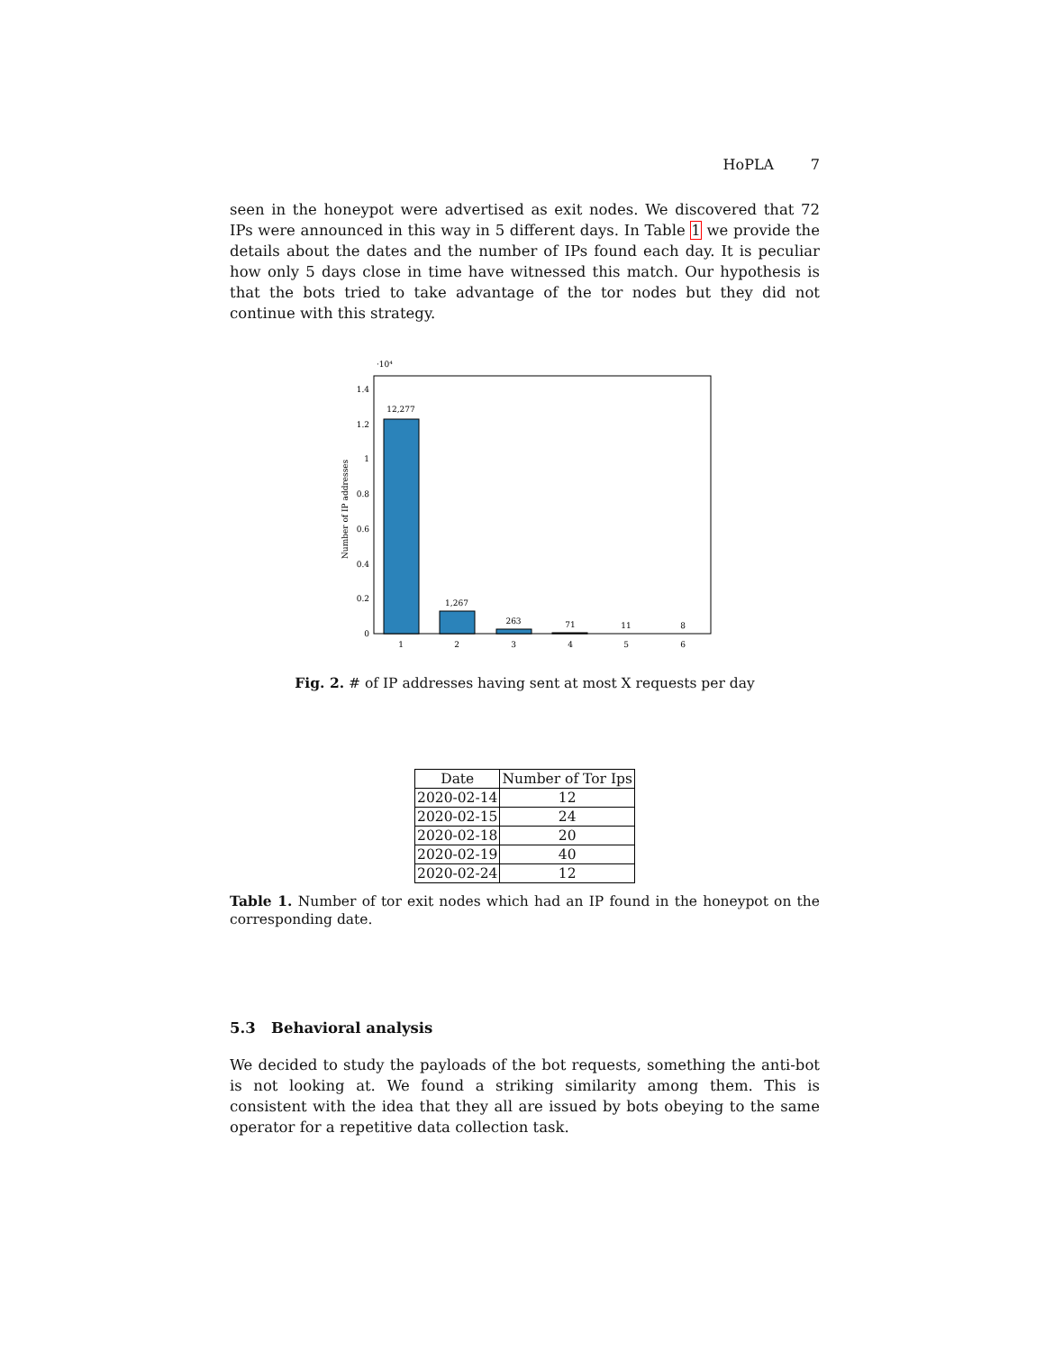HoPLA 7
seen in the honeypot were advertised as exit nodes. We discovered that 72 IPs were announced in this way in 5 different days. In Table 1 we provide the details about the dates and the number of IPs found each day. It is peculiar how only 5 days close in time have witnessed this match. Our hypothesis is that the bots tried to take advantage of the tor nodes but they did not continue with this strategy.
·10⁴
1.4
1.2
1
0.8
0.6
0.4
0.2
0
Number of IP addresses
12,277
1,267
263
71
11
8
1
2
3
4
5
6
Fig. 2. # of IP addresses having sent at most X requests per day
| Date | Number of Tor Ips |
| --- | --- |
| 2020-02-14 | 12 |
| 2020-02-15 | 24 |
| 2020-02-18 | 20 |
| 2020-02-19 | 40 |
| 2020-02-24 | 12 |
Table 1. Number of tor exit nodes which had an IP found in the honeypot on the corresponding date.
5.3 Behavioral analysis
We decided to study the payloads of the bot requests, something the anti-bot is not looking at. We found a striking similarity among them. This is consistent with the idea that they all are issued by bots obeying to the same operator for a repetitive data collection task.